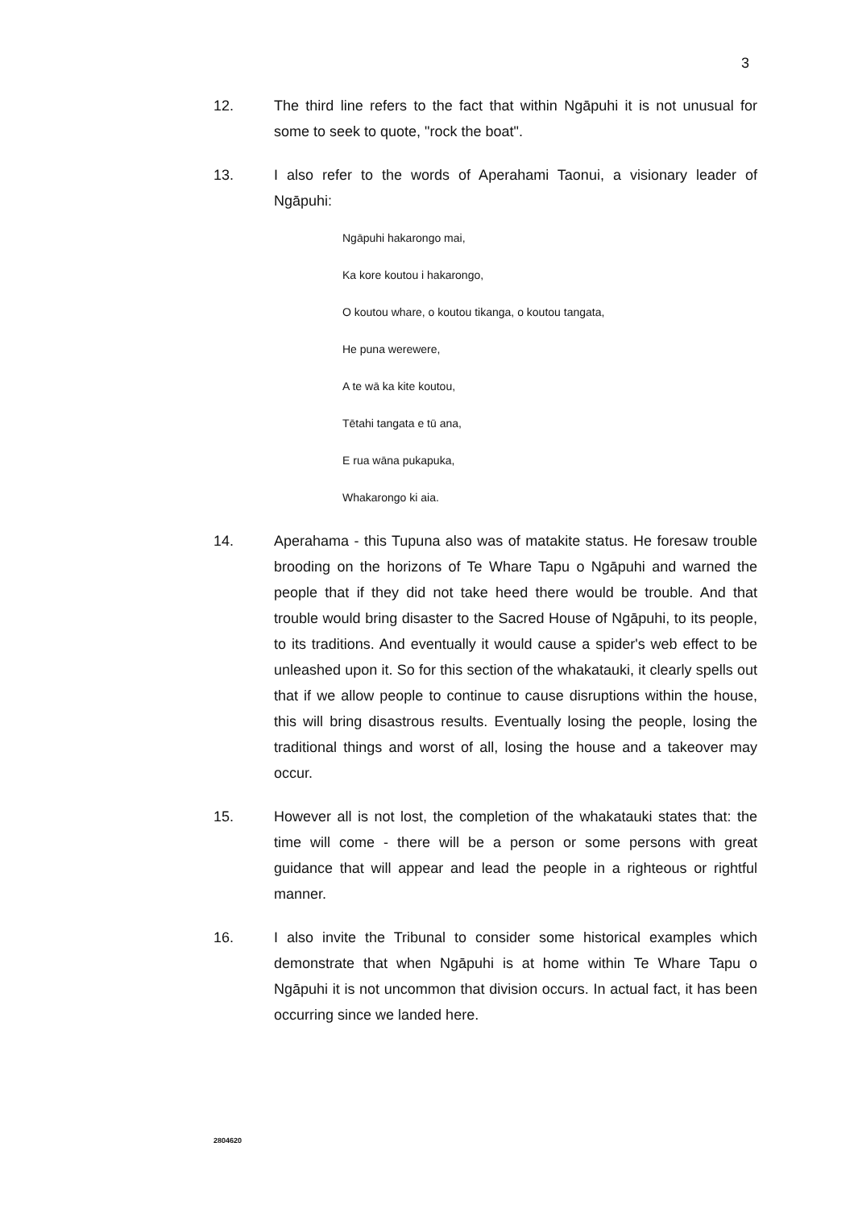3
12. The third line refers to the fact that within Ngāpuhi it is not unusual for some to seek to quote, "rock the boat".
13. I also refer to the words of Aperahami Taonui, a visionary leader of Ngāpuhi:
Ngāpuhi hakarongo mai,
Ka kore koutou i hakarongo,
O koutou whare, o koutou tikanga, o koutou tangata,
He puna werewere,
A te wā ka kite koutou,
Tētahi tangata e tū ana,
E rua wāna pukapuka,
Whakarongo ki aia.
14. Aperahama - this Tupuna also was of matakite status. He foresaw trouble brooding on the horizons of Te Whare Tapu o Ngāpuhi and warned the people that if they did not take heed there would be trouble. And that trouble would bring disaster to the Sacred House of Ngāpuhi, to its people, to its traditions. And eventually it would cause a spider's web effect to be unleashed upon it. So for this section of the whakatauki, it clearly spells out that if we allow people to continue to cause disruptions within the house, this will bring disastrous results. Eventually losing the people, losing the traditional things and worst of all, losing the house and a takeover may occur.
15. However all is not lost, the completion of the whakatauki states that: the time will come - there will be a person or some persons with great guidance that will appear and lead the people in a righteous or rightful manner.
16. I also invite the Tribunal to consider some historical examples which demonstrate that when Ngāpuhi is at home within Te Whare Tapu o Ngāpuhi it is not uncommon that division occurs. In actual fact, it has been occurring since we landed here.
2804620